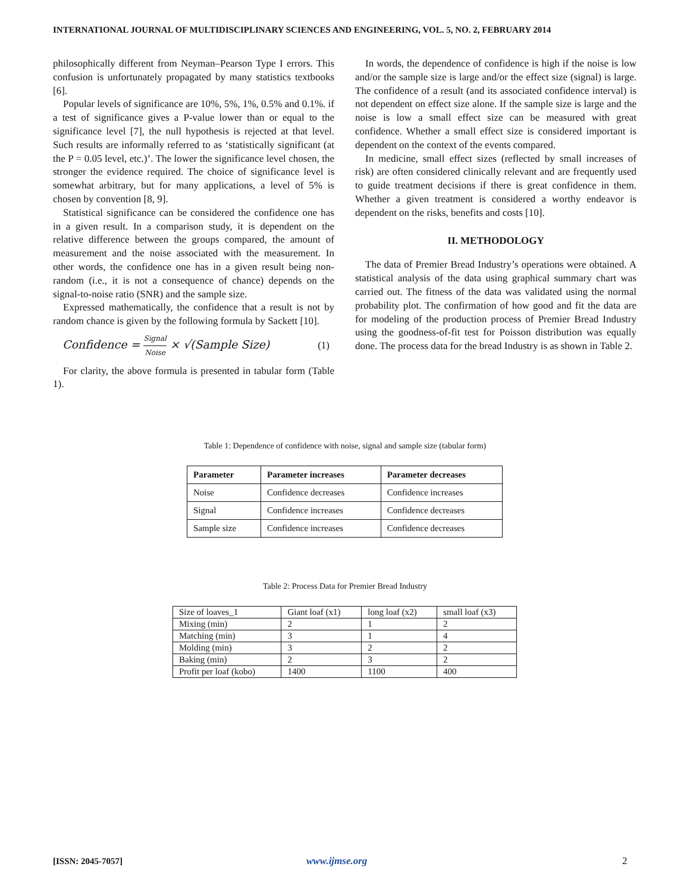INTERNATIONAL JOURNAL OF MULTIDISCIPLINARY SCIENCES AND ENGINEERING, VOL. 5, NO. 2, FEBRUARY 2014
philosophically different from Neyman–Pearson Type I errors. This confusion is unfortunately propagated by many statistics textbooks [6].
Popular levels of significance are 10%, 5%, 1%, 0.5% and 0.1%. if a test of significance gives a P-value lower than or equal to the significance level [7], the null hypothesis is rejected at that level. Such results are informally referred to as ‘statistically significant (at the P = 0.05 level, etc.)’. The lower the significance level chosen, the stronger the evidence required. The choice of significance level is somewhat arbitrary, but for many applications, a level of 5% is chosen by convention [8, 9].
Statistical significance can be considered the confidence one has in a given result. In a comparison study, it is dependent on the relative difference between the groups compared, the amount of measurement and the noise associated with the measurement. In other words, the confidence one has in a given result being non-random (i.e., it is not a consequence of chance) depends on the signal-to-noise ratio (SNR) and the sample size.
Expressed mathematically, the confidence that a result is not by random chance is given by the following formula by Sackett [10].
Confidence = Signal Noise × √(Sample Size) (1)
For clarity, the above formula is presented in tabular form (Table 1).
In words, the dependence of confidence is high if the noise is low and/or the sample size is large and/or the effect size (signal) is large. The confidence of a result (and its associated confidence interval) is not dependent on effect size alone. If the sample size is large and the noise is low a small effect size can be measured with great confidence. Whether a small effect size is considered important is dependent on the context of the events compared.
In medicine, small effect sizes (reflected by small increases of risk) are often considered clinically relevant and are frequently used to guide treatment decisions if there is great confidence in them. Whether a given treatment is considered a worthy endeavor is dependent on the risks, benefits and costs [10].
II. METHODOLOGY
The data of Premier Bread Industry’s operations were obtained. A statistical analysis of the data using graphical summary chart was carried out. The fitness of the data was validated using the normal probability plot. The confirmation of how good and fit the data are for modeling of the production process of Premier Bread Industry using the goodness-of-fit test for Poisson distribution was equally done. The process data for the bread Industry is as shown in Table 2.
Table 1: Dependence of confidence with noise, signal and sample size (tabular form)
| Parameter | Parameter increases | Parameter decreases |
| --- | --- | --- |
| Noise | Confidence decreases | Confidence increases |
| Signal | Confidence increases | Confidence decreases |
| Sample size | Confidence increases | Confidence decreases |
Table 2: Process Data for Premier Bread Industry
| Size of loaves_1 | Giant loaf (x1) | long loaf (x2) | small loaf (x3) |
| Mixing (min) | 2 | 1 | 2 |
| Matching (min) | 3 | 1 | 4 |
| Molding (min) | 3 | 2 | 2 |
| Baking (min) | 2 | 3 | 2 |
| Profit per loaf (kobo) | 1400 | 1100 | 400 |
[ISSN: 2045-7057] www.ijmse.org 2